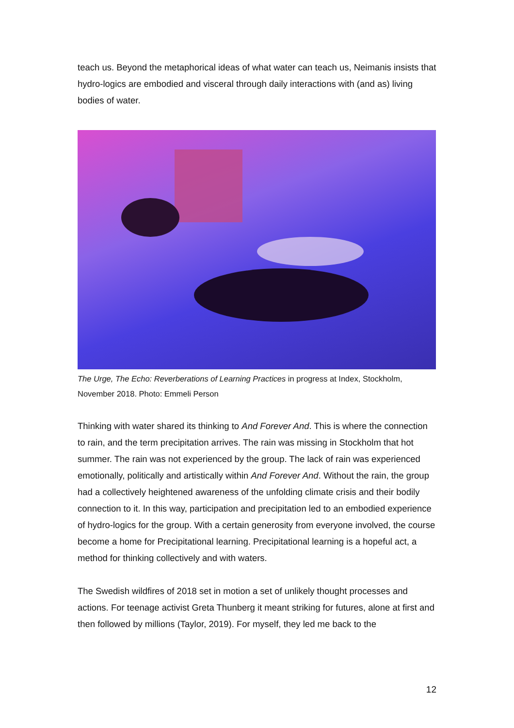teach us. Beyond the metaphorical ideas of what water can teach us, Neimanis insists that hydro-logics are embodied and visceral through daily interactions with (and as) living bodies of water.
The Urge, The Echo: Reverberations of Learning Practices in progress at Index, Stockholm, November 2018. Photo: Emmeli Person
Thinking with water shared its thinking to And Forever And. This is where the connection to rain, and the term precipitation arrives. The rain was missing in Stockholm that hot summer. The rain was not experienced by the group. The lack of rain was experienced emotionally, politically and artistically within And Forever And. Without the rain, the group had a collectively heightened awareness of the unfolding climate crisis and their bodily connection to it. In this way, participation and precipitation led to an embodied experience of hydro-logics for the group. With a certain generosity from everyone involved, the course become a home for Precipitational learning. Precipitational learning is a hopeful act, a method for thinking collectively and with waters.
The Swedish wildfires of 2018 set in motion a set of unlikely thought processes and actions. For teenage activist Greta Thunberg it meant striking for futures, alone at first and then followed by millions (Taylor, 2019). For myself, they led me back to the
12